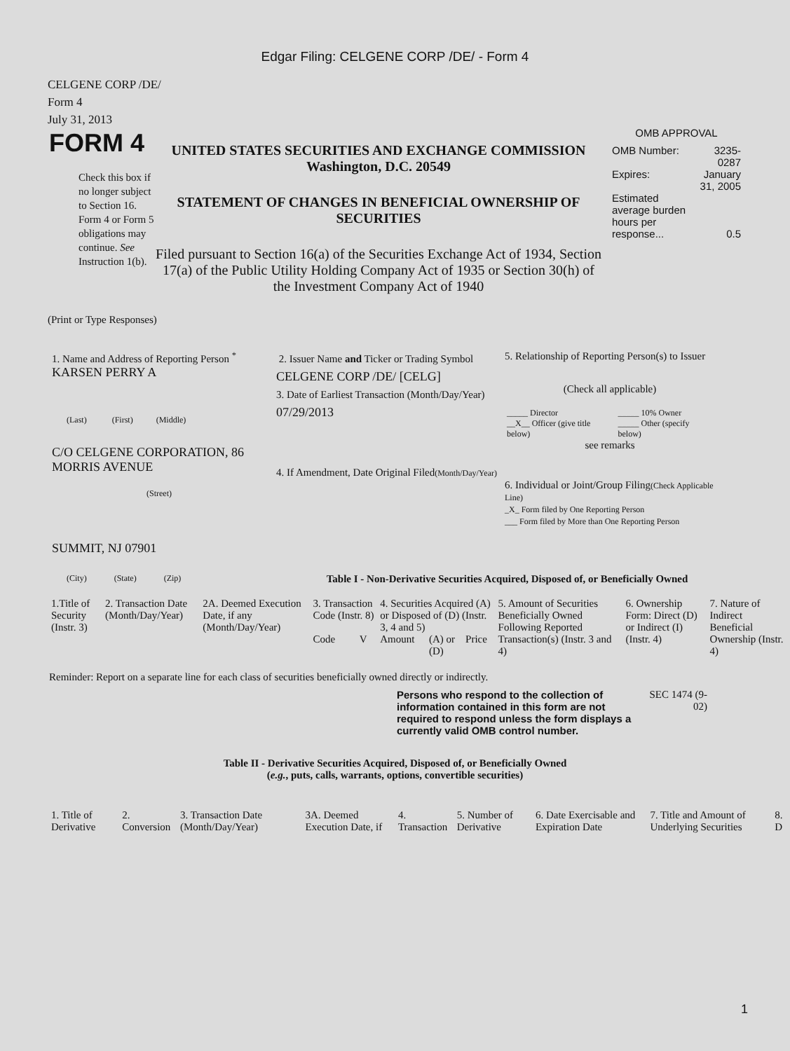Edgar Filing: CELGENE CORP /DE/ - Form 4
CELGENE CORP /DE/
Form 4
July 31, 2013
FORM 4
Check this box if no longer subject to Section 16. Form 4 or Form 5 obligations may continue. See Instruction 1(b).
UNITED STATES SECURITIES AND EXCHANGE COMMISSION
Washington, D.C. 20549
STATEMENT OF CHANGES IN BENEFICIAL OWNERSHIP OF SECURITIES
Filed pursuant to Section 16(a) of the Securities Exchange Act of 1934, Section 17(a) of the Public Utility Holding Company Act of 1935 or Section 30(h) of the Investment Company Act of 1940
OMB APPROVAL
| OMB Number: | 3235-0287 |
| Expires: | January 31, 2005 |
| Estimated average burden hours per response... | 0.5 |
(Print or Type Responses)
1. Name and Address of Reporting Person <sup>*</sup>
KARSEN PERRY A
(Last) (First) (Middle)
C/O CELGENE CORPORATION, 86 MORRIS AVENUE
(Street)
SUMMIT, NJ 07901
(City) (State) (Zip)
2. Issuer Name and Ticker or Trading Symbol
CELGENE CORP /DE/ [CELG]
3. Date of Earliest Transaction (Month/Day/Year)
07/29/2013
4. If Amendment, Date Original Filed(Month/Day/Year)
5. Relationship of Reporting Person(s) to Issuer
(Check all applicable)
| _____ Director | _____ 10% Owner |
| __X__ Officer (give title below) | _____ Other (specify below) |
see remarks
6. Individual or Joint/Group Filing(Check Applicable Line)
_X_ Form filed by One Reporting Person
___ Form filed by More than One Reporting Person
Table I - Non-Derivative Securities Acquired, Disposed of, or Beneficially Owned
| 1.Title of Security (Instr. 3) | 2. Transaction Date (Month/Day/Year) | 2A. Deemed Execution Date, if any (Month/Day/Year) | 3. Transaction Code (Instr. 8) | | 4. Securities Acquired (A) or Disposed of (D) (Instr. 3, 4 and 5) | | | 5. Amount of Securities Beneficially Owned Following Reported Transaction(s) (Instr. 3 and 4) | 6. Ownership Form: Direct (D) or Indirect (I) (Instr. 4) | 7. Nature of Indirect Beneficial Ownership (Instr. 4) |
| --- | --- | --- | --- | --- | --- | --- | --- | --- | --- | --- |
| | | | Code | V | Amount | (A) or (D) | Price | | | |
Reminder: Report on a separate line for each class of securities beneficially owned directly or indirectly.
Persons who respond to the collection of information contained in this form are not required to respond unless the form displays a currently valid OMB control number.
SEC 1474 (9-02)
Table II - Derivative Securities Acquired, Disposed of, or Beneficially Owned
(e.g., puts, calls, warrants, options, convertible securities)
| 1. Title of Derivative | 2. Conversion | 3. Transaction Date (Month/Day/Year) | 3A. Deemed Execution Date, if | 4. Transaction | 5. Number of Derivative | 6. Date Exercisable and Expiration Date | 7. Title and Amount of Underlying Securities | 8. D |
| --- | --- | --- | --- | --- | --- | --- | --- | --- |
1